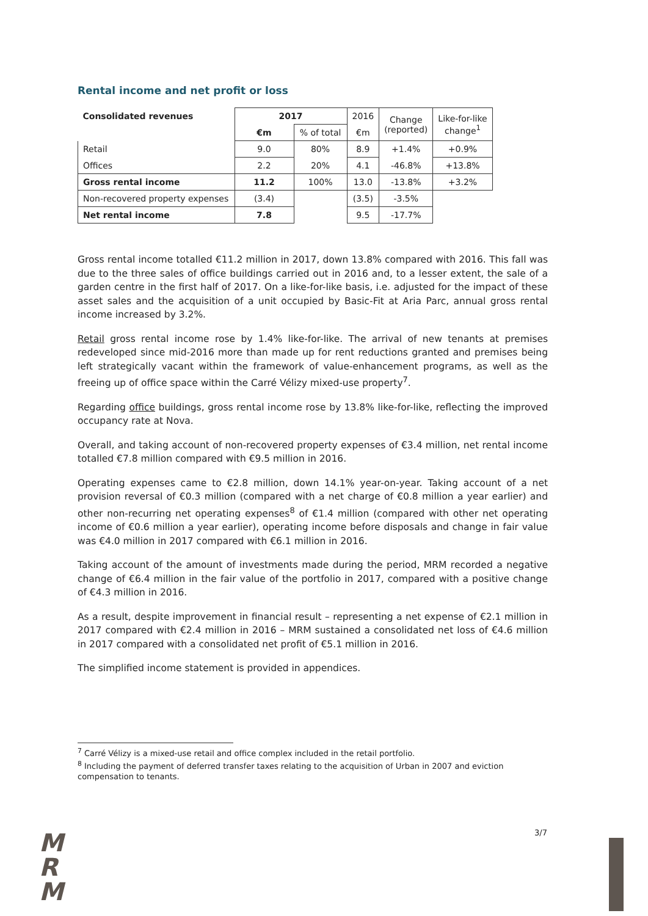Rental income and net profit or loss
| Consolidated revenues | 2017 | | 2016 | Change (reported) | Like-for-like change<sup>1</sup> |
| --- | --- | --- | --- | --- | --- |
| | €m | % of total | €m | | |
| Retail | 9.0 | 80% | 8.9 | +1.4% | +0.9% |
| Offices | 2.2 | 20% | 4.1 | -46.8% | +13.8% |
| Gross rental income | 11.2 | 100% | 13.0 | -13.8% | +3.2% |
| Non-recovered property expenses | (3.4) | | (3.5) | -3.5% | |
| Net rental income | 7.8 | | 9.5 | -17.7% | |
Gross rental income totalled €11.2 million in 2017, down 13.8% compared with 2016. This fall was due to the three sales of office buildings carried out in 2016 and, to a lesser extent, the sale of a garden centre in the first half of 2017. On a like-for-like basis, i.e. adjusted for the impact of these asset sales and the acquisition of a unit occupied by Basic-Fit at Aria Parc, annual gross rental income increased by 3.2%.
Retail gross rental income rose by 1.4% like-for-like. The arrival of new tenants at premises redeveloped since mid-2016 more than made up for rent reductions granted and premises being left strategically vacant within the framework of value-enhancement programs, as well as the freeing up of office space within the Carré Vélizy mixed-use property<sup>7</sup>.
Regarding office buildings, gross rental income rose by 13.8% like-for-like, reflecting the improved occupancy rate at Nova.
Overall, and taking account of non-recovered property expenses of €3.4 million, net rental income totalled €7.8 million compared with €9.5 million in 2016.
Operating expenses came to €2.8 million, down 14.1% year-on-year. Taking account of a net provision reversal of €0.3 million (compared with a net charge of €0.8 million a year earlier) and other non-recurring net operating expenses<sup>8</sup> of €1.4 million (compared with other net operating income of €0.6 million a year earlier), operating income before disposals and change in fair value was €4.0 million in 2017 compared with €6.1 million in 2016.
Taking account of the amount of investments made during the period, MRM recorded a negative change of €6.4 million in the fair value of the portfolio in 2017, compared with a positive change of €4.3 million in 2016.
As a result, despite improvement in financial result – representing a net expense of €2.1 million in 2017 compared with €2.4 million in 2016 – MRM sustained a consolidated net loss of €4.6 million in 2017 compared with a consolidated net profit of €5.1 million in 2016.
The simplified income statement is provided in appendices.
<sup>7</sup> Carré Vélizy is a mixed-use retail and office complex included in the retail portfolio.
<sup>8</sup> Including the payment of deferred transfer taxes relating to the acquisition of Urban in 2007 and eviction compensation to tenants.
M
R
M
3/7